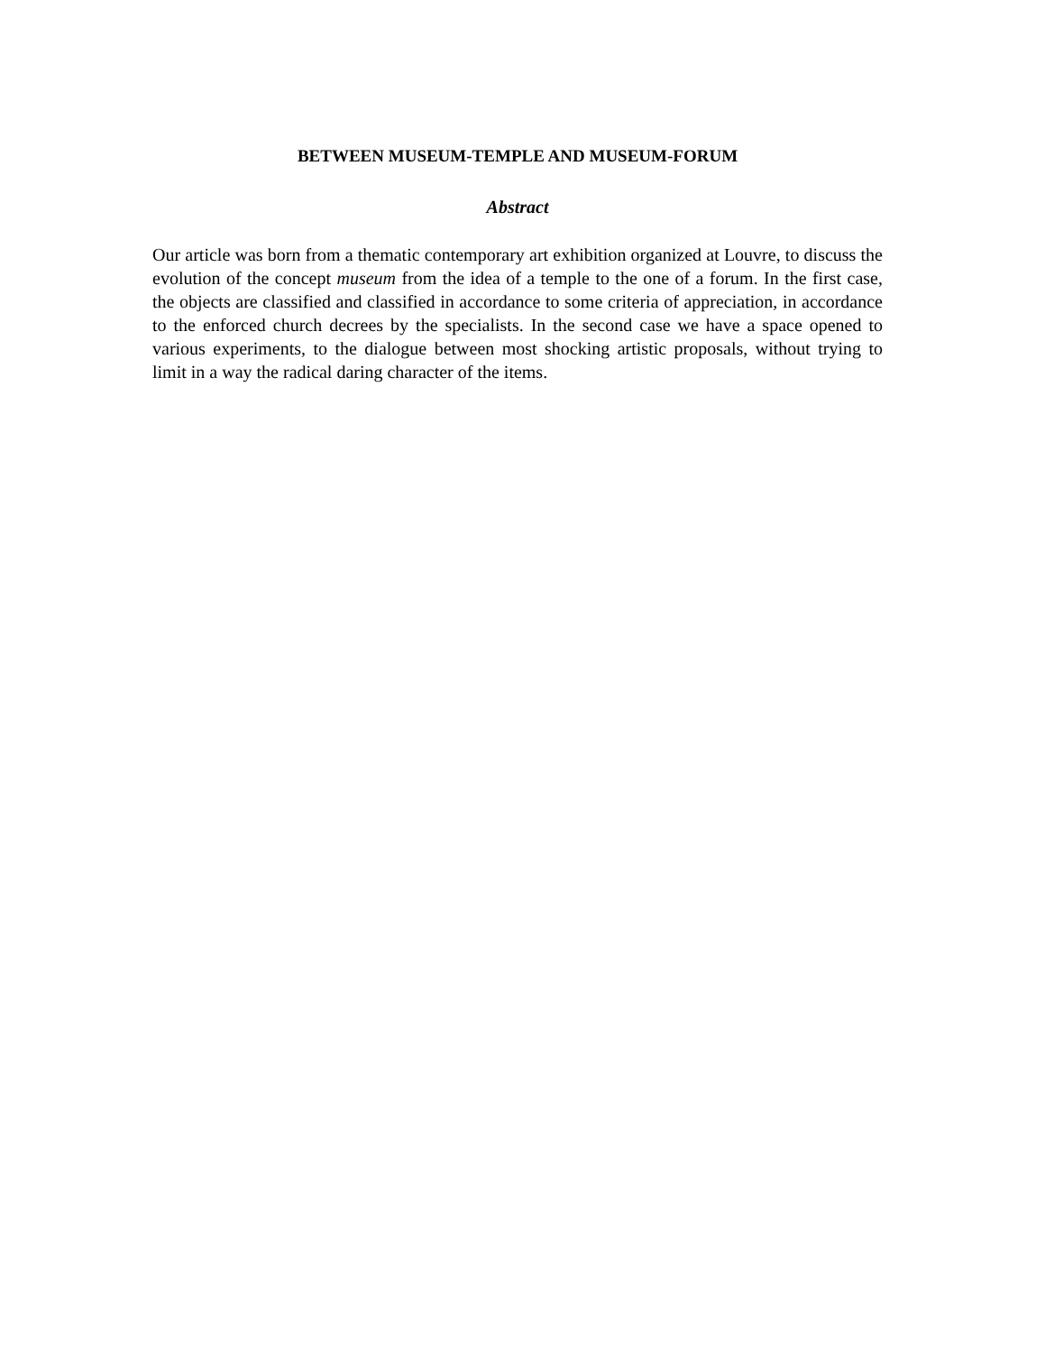BETWEEN MUSEUM-TEMPLE AND MUSEUM-FORUM
Abstract
Our article was born from a thematic contemporary art exhibition organized at Louvre, to discuss the evolution of the concept museum from the idea of a temple to the one of a forum. In the first case, the objects are classified and classified in accordance to some criteria of appreciation, in accordance to the enforced church decrees by the specialists. In the second case we have a space opened to various experiments, to the dialogue between most shocking artistic proposals, without trying to limit in a way the radical daring character of the items.